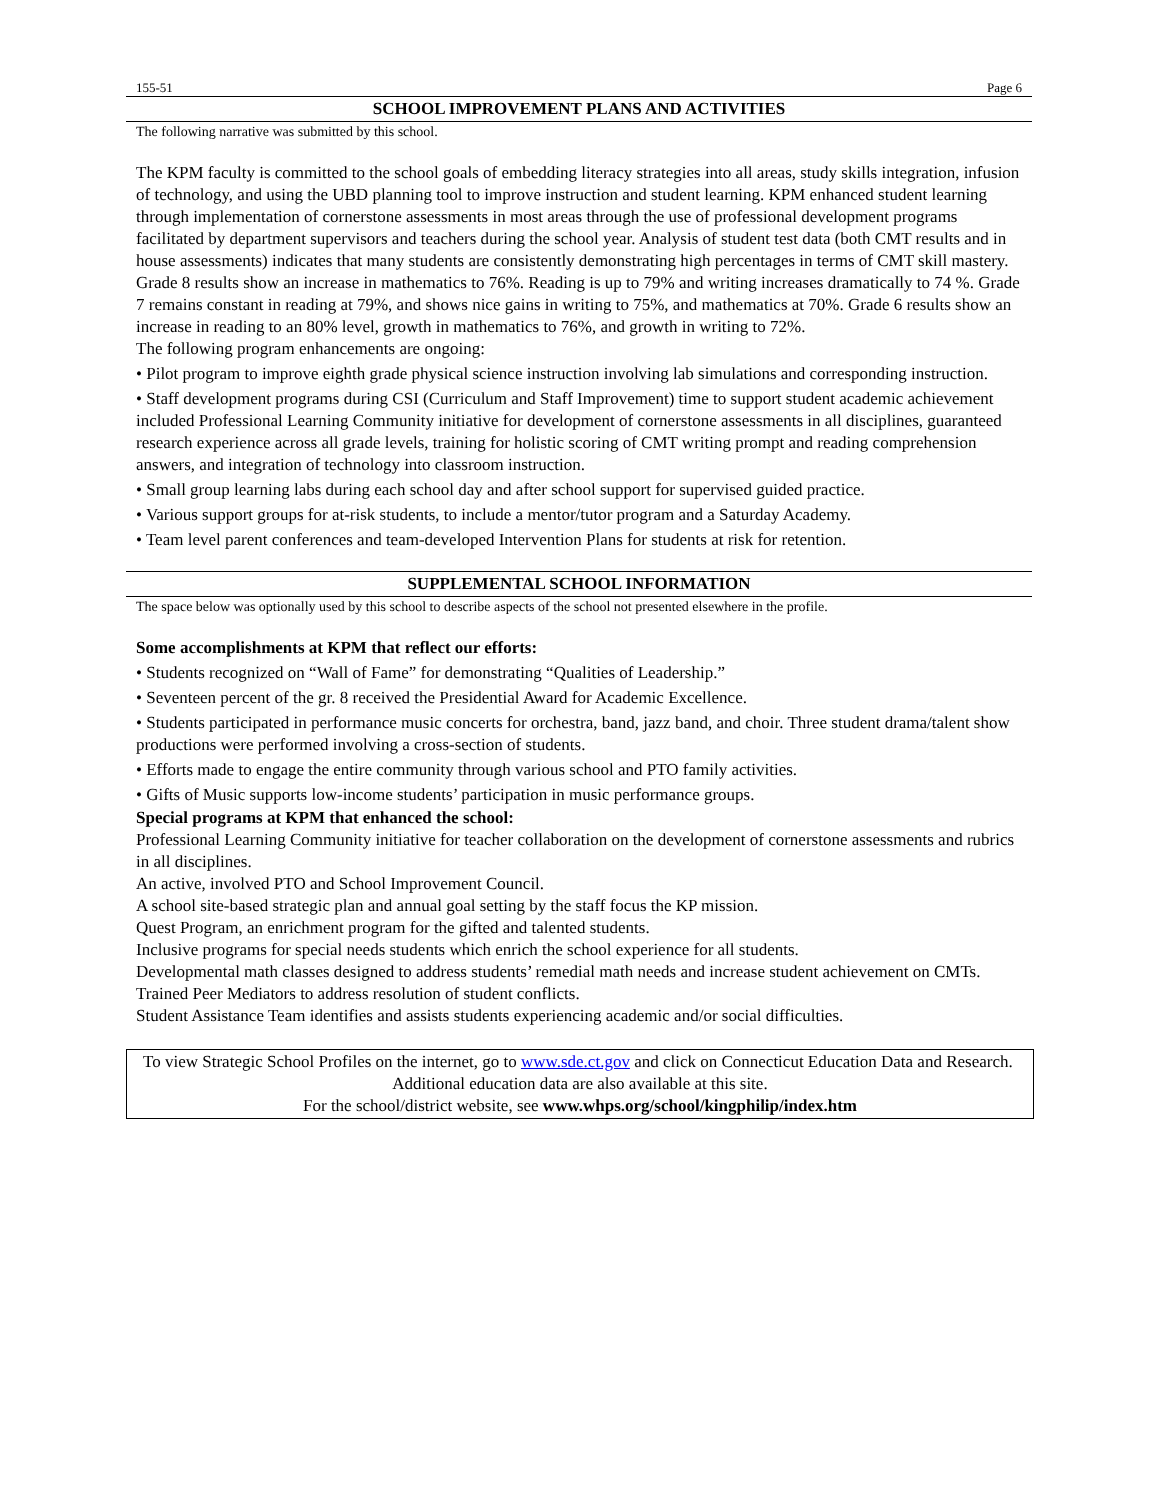155-51 Page 6
SCHOOL IMPROVEMENT PLANS AND ACTIVITIES
The following narrative was submitted by this school.
The KPM faculty is committed to the school goals of embedding literacy strategies into all areas, study skills integration, infusion of technology, and using the UBD planning tool to improve instruction and student learning. KPM enhanced student learning through implementation of cornerstone assessments in most areas through the use of professional development programs facilitated by department supervisors and teachers during the school year. Analysis of student test data (both CMT results and in house assessments) indicates that many students are consistently demonstrating high percentages in terms of CMT skill mastery. Grade 8 results show an increase in mathematics to 76%. Reading is up to 79% and writing increases dramatically to 74 %. Grade 7 remains constant in reading at 79%, and shows nice gains in writing to 75%, and mathematics at 70%. Grade 6 results show an increase in reading to an 80% level, growth in mathematics to 76%, and growth in writing to 72%.
The following program enhancements are ongoing:
• Pilot program to improve eighth grade physical science instruction involving lab simulations and corresponding instruction.
• Staff development programs during CSI (Curriculum and Staff Improvement) time to support student academic achievement included Professional Learning Community initiative for development of cornerstone assessments in all disciplines, guaranteed research experience across all grade levels, training for holistic scoring of CMT writing prompt and reading comprehension answers, and integration of technology into classroom instruction.
• Small group learning labs during each school day and after school support for supervised guided practice.
• Various support groups for at-risk students, to include a mentor/tutor program and a Saturday Academy.
• Team level parent conferences and team-developed Intervention Plans for students at risk for retention.
SUPPLEMENTAL SCHOOL INFORMATION
The space below was optionally used by this school to describe aspects of the school not presented elsewhere in the profile.
Some accomplishments at KPM that reflect our efforts:
• Students recognized on “Wall of Fame” for demonstrating “Qualities of Leadership.”
• Seventeen percent of the gr. 8 received the Presidential Award for Academic Excellence.
• Students participated in performance music concerts for orchestra, band, jazz band, and choir. Three student drama/talent show productions were performed involving a cross-section of students.
• Efforts made to engage the entire community through various school and PTO family activities.
• Gifts of Music supports low-income students’ participation in music performance groups.
Special programs at KPM that enhanced the school:
Professional Learning Community initiative for teacher collaboration on the development of cornerstone assessments and rubrics in all disciplines.
An active, involved PTO and School Improvement Council.
A school site-based strategic plan and annual goal setting by the staff focus the KP mission.
Quest Program, an enrichment program for the gifted and talented students.
Inclusive programs for special needs students which enrich the school experience for all students.
Developmental math classes designed to address students’ remedial math needs and increase student achievement on CMTs.
Trained Peer Mediators to address resolution of student conflicts.
Student Assistance Team identifies and assists students experiencing academic and/or social difficulties.
To view Strategic School Profiles on the internet, go to www.sde.ct.gov and click on Connecticut Education Data and Research. Additional education data are also available at this site.
For the school/district website, see www.whps.org/school/kingphilip/index.htm